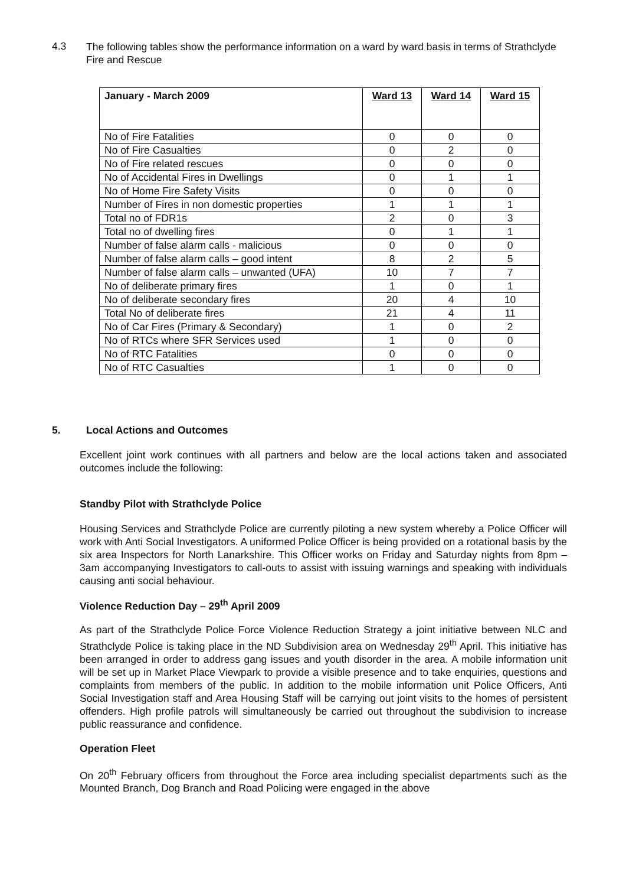4.3
The following tables show the performance information on a ward by ward basis in terms of Strathclyde Fire and Rescue
| January - March 2009 | Ward 13 | Ward 14 | Ward 15 |
| --- | --- | --- | --- |
| No of Fire Fatalities | 0 | 0 | 0 |
| No of Fire Casualties | 0 | 2 | 0 |
| No of Fire related rescues | 0 | 0 | 0 |
| No of Accidental Fires in Dwellings | 0 | 1 | 1 |
| No of Home Fire Safety Visits | 0 | 0 | 0 |
| Number of Fires in non domestic properties | 1 | 1 | 1 |
| Total no of FDR1s | 2 | 0 | 3 |
| Total no of dwelling fires | 0 | 1 | 1 |
| Number of false alarm calls - malicious | 0 | 0 | 0 |
| Number of false alarm calls – good intent | 8 | 2 | 5 |
| Number of false alarm calls – unwanted (UFA) | 10 | 7 | 7 |
| No of deliberate primary fires | 1 | 0 | 1 |
| No of deliberate secondary fires | 20 | 4 | 10 |
| Total No of deliberate fires | 21 | 4 | 11 |
| No of Car Fires (Primary & Secondary) | 1 | 0 | 2 |
| No of RTCs where SFR Services used | 1 | 0 | 0 |
| No of RTC Fatalities | 0 | 0 | 0 |
| No of RTC Casualties | 1 | 0 | 0 |
5. Local Actions and Outcomes
Excellent joint work continues with all partners and below are the local actions taken and associated outcomes include the following:
Standby Pilot with Strathclyde Police
Housing Services and Strathclyde Police are currently piloting a new system whereby a Police Officer will work with Anti Social Investigators. A uniformed Police Officer is being provided on a rotational basis by the six area Inspectors for North Lanarkshire. This Officer works on Friday and Saturday nights from 8pm – 3am accompanying Investigators to call-outs to assist with issuing warnings and speaking with individuals causing anti social behaviour.
Violence Reduction Day – 29<sup>th</sup> April 2009
As part of the Strathclyde Police Force Violence Reduction Strategy a joint initiative between NLC and Strathclyde Police is taking place in the ND Subdivision area on Wednesday 29<sup>th</sup> April. This initiative has been arranged in order to address gang issues and youth disorder in the area. A mobile information unit will be set up in Market Place Viewpark to provide a visible presence and to take enquiries, questions and complaints from members of the public. In addition to the mobile information unit Police Officers, Anti Social Investigation staff and Area Housing Staff will be carrying out joint visits to the homes of persistent offenders. High profile patrols will simultaneously be carried out throughout the subdivision to increase public reassurance and confidence.
Operation Fleet
On 20<sup>th</sup> February officers from throughout the Force area including specialist departments such as the Mounted Branch, Dog Branch and Road Policing were engaged in the above